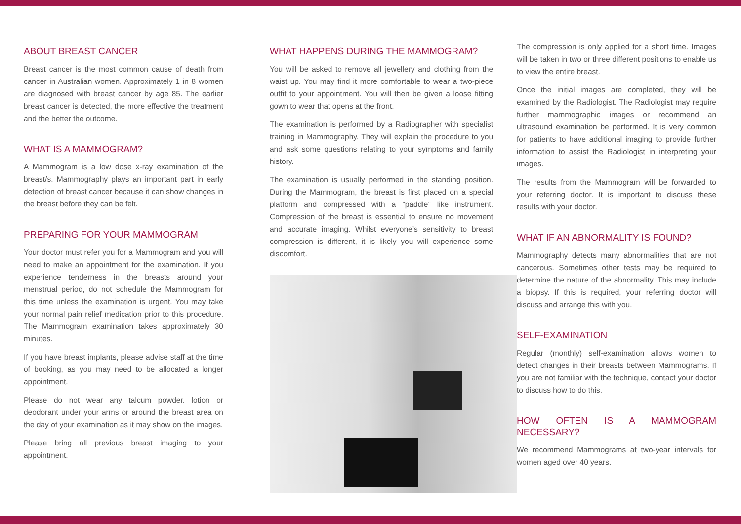ABOUT BREAST CANCER
Breast cancer is the most common cause of death from cancer in Australian women. Approximately 1 in 8 women are diagnosed with breast cancer by age 85. The earlier breast cancer is detected, the more effective the treatment and the better the outcome.
WHAT IS A MAMMOGRAM?
A Mammogram is a low dose x-ray examination of the breast/s. Mammography plays an important part in early detection of breast cancer because it can show changes in the breast before they can be felt.
PREPARING FOR YOUR MAMMOGRAM
Your doctor must refer you for a Mammogram and you will need to make an appointment for the examination. If you experience tenderness in the breasts around your menstrual period, do not schedule the Mammogram for this time unless the examination is urgent. You may take your normal pain relief medication prior to this procedure. The Mammogram examination takes approximately 30 minutes.
If you have breast implants, please advise staff at the time of booking, as you may need to be allocated a longer appointment.
Please do not wear any talcum powder, lotion or deodorant under your arms or around the breast area on the day of your examination as it may show on the images.
Please bring all previous breast imaging to your appointment.
WHAT HAPPENS DURING THE MAMMOGRAM?
You will be asked to remove all jewellery and clothing from the waist up. You may find it more comfortable to wear a two-piece outfit to your appointment. You will then be given a loose fitting gown to wear that opens at the front.
The examination is performed by a Radiographer with specialist training in Mammography. They will explain the procedure to you and ask some questions relating to your symptoms and family history.
The examination is usually performed in the standing position. During the Mammogram, the breast is first placed on a special platform and compressed with a “paddle” like instrument. Compression of the breast is essential to ensure no movement and accurate imaging. Whilst everyone’s sensitivity to breast compression is different, it is likely you will experience some discomfort.
The compression is only applied for a short time. Images will be taken in two or three different positions to enable us to view the entire breast.
Once the initial images are completed, they will be examined by the Radiologist. The Radiologist may require further mammographic images or recommend an ultrasound examination be performed. It is very common for patients to have additional imaging to provide further information to assist the Radiologist in interpreting your images.
The results from the Mammogram will be forwarded to your referring doctor. It is important to discuss these results with your doctor.
WHAT IF AN ABNORMALITY IS FOUND?
Mammography detects many abnormalities that are not cancerous. Sometimes other tests may be required to determine the nature of the abnormality. This may include a biopsy. If this is required, your referring doctor will discuss and arrange this with you.
SELF-EXAMINATION
Regular (monthly) self-examination allows women to detect changes in their breasts between Mammograms. If you are not familiar with the technique, contact your doctor to discuss how to do this.
HOW OFTEN IS A MAMMOGRAM NECESSARY?
We recommend Mammograms at two-year intervals for women aged over 40 years.